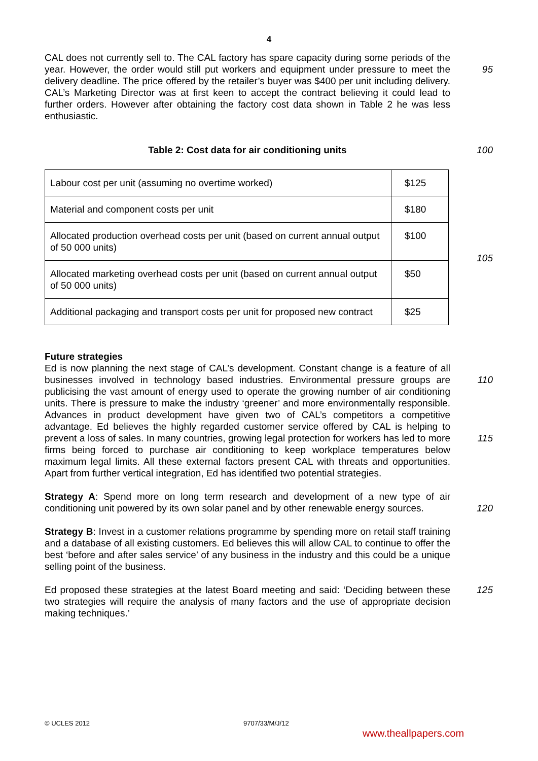4
CAL does not currently sell to. The CAL factory has spare capacity during some periods of the year. However, the order would still put workers and equipment under pressure to meet the delivery deadline. The price offered by the retailer’s buyer was $400 per unit including delivery. CAL’s Marketing Director was at first keen to accept the contract believing it could lead to further orders. However after obtaining the factory cost data shown in Table 2 he was less enthusiastic.
95
Table 2: Cost data for air conditioning units 100
| Labour cost per unit (assuming no overtime worked) | $125 |
| Material and component costs per unit | $180 |
| Allocated production overhead costs per unit (based on current annual output of 50 000 units) | $100 |
| Allocated marketing overhead costs per unit (based on current annual output of 50 000 units) | $50 |
| Additional packaging and transport costs per unit for proposed new contract | $25 |
105
Future strategies
Ed is now planning the next stage of CAL’s development. Constant change is a feature of all businesses involved in technology based industries. Environmental pressure groups are publicising the vast amount of energy used to operate the growing number of air conditioning units. There is pressure to make the industry ‘greener’ and more environmentally responsible. Advances in product development have given two of CAL’s competitors a competitive advantage. Ed believes the highly regarded customer service offered by CAL is helping to prevent a loss of sales. In many countries, growing legal protection for workers has led to more firms being forced to purchase air conditioning to keep workplace temperatures below maximum legal limits. All these external factors present CAL with threats and opportunities. Apart from further vertical integration, Ed has identified two potential strategies.
110
115
Strategy A: Spend more on long term research and development of a new type of air conditioning unit powered by its own solar panel and by other renewable energy sources.
120
Strategy B: Invest in a customer relations programme by spending more on retail staff training and a database of all existing customers. Ed believes this will allow CAL to continue to offer the best ‘before and after sales service’ of any business in the industry and this could be a unique selling point of the business.
Ed proposed these strategies at the latest Board meeting and said: ‘Deciding between these two strategies will require the analysis of many factors and the use of appropriate decision making techniques.’
125
© UCLES 2012 9707/33/M/J/12
www.theallpapers.com